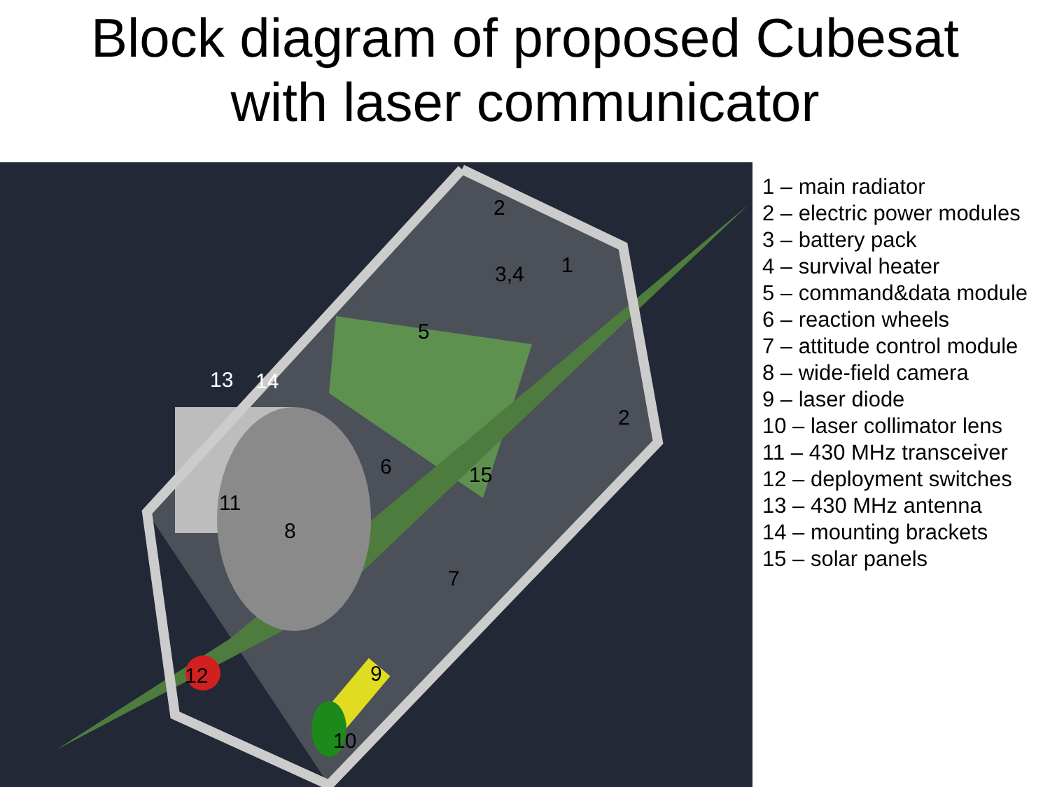Block diagram of proposed Cubesat
with laser communicator
2
1 3,4
5
13 14
2
6 15
11
8
7
9 12
10
1 – main radiator
2 – electric power modules
3 – battery pack
4 – survival heater
5 – command&data module
6 – reaction wheels
7 – attitude control module
8 – wide-field camera
9 – laser diode
10 – laser collimator lens
11 – 430 MHz transceiver
12 – deployment switches
13 – 430 MHz antenna
14 – mounting brackets
15 – solar panels